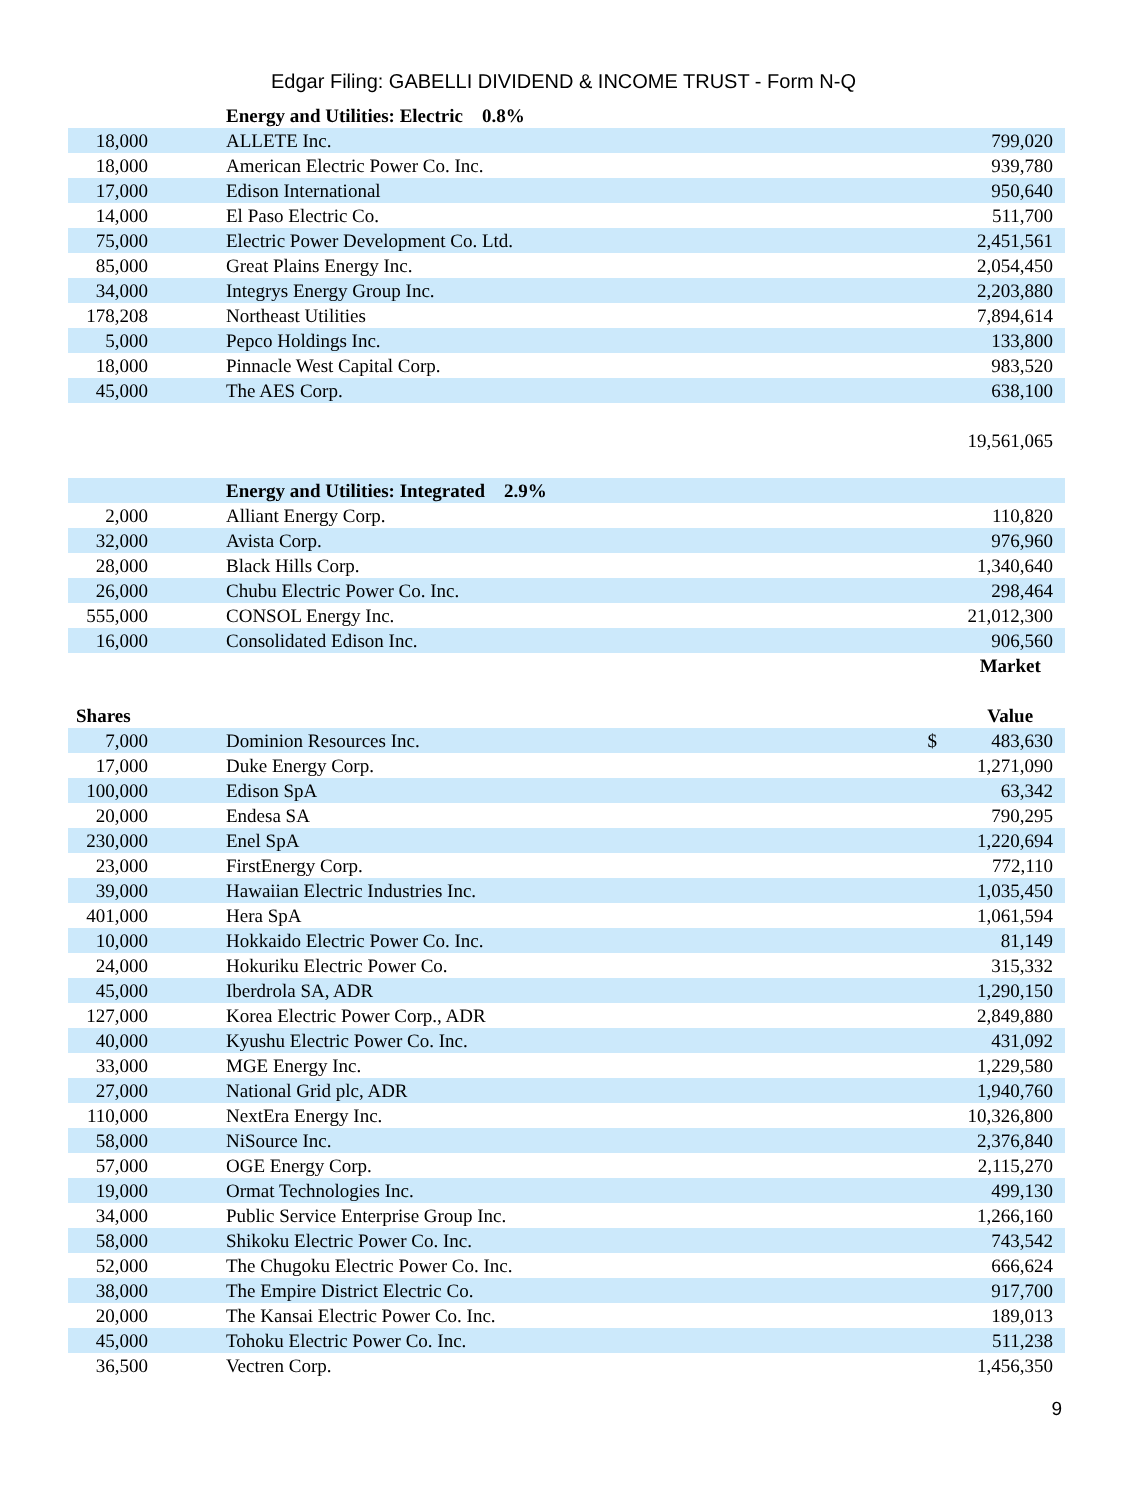Edgar Filing: GABELLI DIVIDEND & INCOME TRUST - Form N-Q
| | | Energy and Utilities: Electric 0.8% | | |
| 18,000 | | ALLETE Inc. | | 799,020 |
| 18,000 | | American Electric Power Co. Inc. | | 939,780 |
| 17,000 | | Edison International | | 950,640 |
| 14,000 | | El Paso Electric Co. | | 511,700 |
| 75,000 | | Electric Power Development Co. Ltd. | | 2,451,561 |
| 85,000 | | Great Plains Energy Inc. | | 2,054,450 |
| 34,000 | | Integrys Energy Group Inc. | | 2,203,880 |
| 178,208 | | Northeast Utilities | | 7,894,614 |
| 5,000 | | Pepco Holdings Inc. | | 133,800 |
| 18,000 | | Pinnacle West Capital Corp. | | 983,520 |
| 45,000 | | The AES Corp. | | 638,100 |
| | | | | 19,561,065 |
| | | Energy and Utilities: Integrated 2.9% | | |
| 2,000 | | Alliant Energy Corp. | | 110,820 |
| 32,000 | | Avista Corp. | | 976,960 |
| 28,000 | | Black Hills Corp. | | 1,340,640 |
| 26,000 | | Chubu Electric Power Co. Inc. | | 298,464 |
| 555,000 | | CONSOL Energy Inc. | | 21,012,300 |
| 16,000 | | Consolidated Edison Inc. | | 906,560 |
| | | | | Market |
| Shares | | | | Value |
| 7,000 | | Dominion Resources Inc. | $ | 483,630 |
| 17,000 | | Duke Energy Corp. | | 1,271,090 |
| 100,000 | | Edison SpA | | 63,342 |
| 20,000 | | Endesa SA | | 790,295 |
| 230,000 | | Enel SpA | | 1,220,694 |
| 23,000 | | FirstEnergy Corp. | | 772,110 |
| 39,000 | | Hawaiian Electric Industries Inc. | | 1,035,450 |
| 401,000 | | Hera SpA | | 1,061,594 |
| 10,000 | | Hokkaido Electric Power Co. Inc. | | 81,149 |
| 24,000 | | Hokuriku Electric Power Co. | | 315,332 |
| 45,000 | | Iberdrola SA, ADR | | 1,290,150 |
| 127,000 | | Korea Electric Power Corp., ADR | | 2,849,880 |
| 40,000 | | Kyushu Electric Power Co. Inc. | | 431,092 |
| 33,000 | | MGE Energy Inc. | | 1,229,580 |
| 27,000 | | National Grid plc, ADR | | 1,940,760 |
| 110,000 | | NextEra Energy Inc. | | 10,326,800 |
| 58,000 | | NiSource Inc. | | 2,376,840 |
| 57,000 | | OGE Energy Corp. | | 2,115,270 |
| 19,000 | | Ormat Technologies Inc. | | 499,130 |
| 34,000 | | Public Service Enterprise Group Inc. | | 1,266,160 |
| 58,000 | | Shikoku Electric Power Co. Inc. | | 743,542 |
| 52,000 | | The Chugoku Electric Power Co. Inc. | | 666,624 |
| 38,000 | | The Empire District Electric Co. | | 917,700 |
| 20,000 | | The Kansai Electric Power Co. Inc. | | 189,013 |
| 45,000 | | Tohoku Electric Power Co. Inc. | | 511,238 |
| 36,500 | | Vectren Corp. | | 1,456,350 |
9